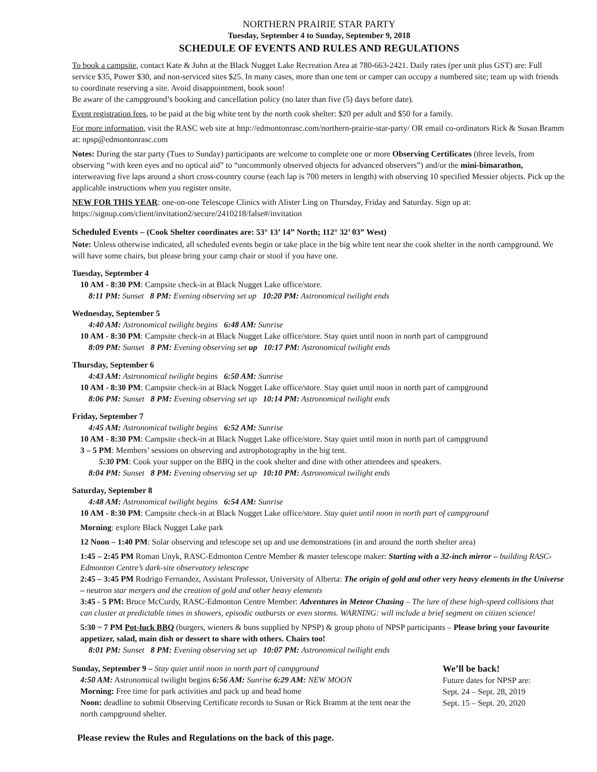NORTHERN PRAIRIE STAR PARTY
Tuesday, September 4 to Sunday, September 9, 2018
SCHEDULE OF EVENTS AND RULES AND REGULATIONS
To book a campsite, contact Kate & John at the Black Nugget Lake Recreation Area at 780-663-2421. Daily rates (per unit plus GST) are: Full service $35, Power $30, and non-serviced sites $25. In many cases, more than one tent or camper can occupy a numbered site; team up with friends to coordinate reserving a site. Avoid disappointment, book soon!
Be aware of the campground’s booking and cancellation policy (no later than five (5) days before date).
Event registration fees, to be paid at the big white tent by the north cook shelter: $20 per adult and $50 for a family.
For more information, visit the RASC web site at http://edmontonrasc.com/northern-prairie-star-party/ OR email co-ordinators Rick & Susan Bramm at: npsp@edmontonrasc.com
Notes: During the star party (Tues to Sunday) participants are welcome to complete one or more Observing Certificates (three levels, from observing “with keen eyes and no optical aid” to “uncommonly observed objects for advanced observers”) and/or the mini-bimarathon, interweaving five laps around a short cross-country course (each lap is 700 meters in length) with observing 10 specified Messier objects. Pick up the applicable instructions when you register onsite.
NEW FOR THIS YEAR: one-on-one Telescope Clinics with Alister Ling on Thursday, Friday and Saturday. Sign up at: https://signup.com/client/invitation2/secure/2410218/false#/invitation
Scheduled Events – (Cook Shelter coordinates are: 53° 13’ 14” North; 112° 32’ 03” West)
Note: Unless otherwise indicated, all scheduled events begin or take place in the big white tent near the cook shelter in the north campground. We will have some chairs, but please bring your camp chair or stool if you have one.
Tuesday, September 4
10 AM - 8:30 PM: Campsite check-in at Black Nugget Lake office/store.
8:11 PM: Sunset 8 PM: Evening observing set up 10:20 PM: Astronomical twilight ends
Wednesday, September 5
4:40 AM: Astronomical twilight begins 6:48 AM: Sunrise
10 AM - 8:30 PM: Campsite check-in at Black Nugget Lake office/store. Stay quiet until noon in north part of campground
8:09 PM: Sunset 8 PM: Evening observing set up 10:17 PM: Astronomical twilight ends
Thursday, September 6
4:43 AM: Astronomical twilight begins 6:50 AM: Sunrise
10 AM - 8:30 PM: Campsite check-in at Black Nugget Lake office/store. Stay quiet until noon in north part of campground
8:06 PM: Sunset 8 PM: Evening observing set up 10:14 PM: Astronomical twilight ends
Friday, September 7
4:45 AM: Astronomical twilight begins 6:52 AM: Sunrise
10 AM - 8:30 PM: Campsite check-in at Black Nugget Lake office/store. Stay quiet until noon in north part of campground
3 – 5 PM: Members’ sessions on observing and astrophotography in the big tent.
5:30 PM: Cook your supper on the BBQ in the cook shelter and dine with other attendees and speakers.
8:04 PM: Sunset 8 PM: Evening observing set up 10:10 PM: Astronomical twilight ends
Saturday, September 8
4:48 AM: Astronomical twilight begins 6:54 AM: Sunrise
10 AM - 8:30 PM: Campsite check-in at Black Nugget Lake office/store. Stay quiet until noon in north part of campground
Morning: explore Black Nugget Lake park
12 Noon – 1:40 PM: Solar observing and telescope set up and use demonstrations (in and around the north shelter area)
1:45 – 2:45 PM Roman Unyk, RASC-Edmonton Centre Member & master telescope maker: Starting with a 32-inch mirror – building RASC-Edmonton Centre’s dark-site observatory telescope
2:45 – 3:45 PM Rodrigo Fernandez, Assistant Professor, University of Alberta: The origin of gold and other very heavy elements in the Universe – neutron star mergers and the creation of gold and other heavy elements
3:45 - 5 PM: Bruce McCurdy, RASC-Edmonton Centre Member: Adventures in Meteor Chasing – The lure of these high-speed collisions that can cluster at predictable times in showers, episodic outbursts or even storms. WARNING: will include a brief segment on citizen science!
5:30 ~ 7 PM Pot-luck BBQ (burgers, wieners & buns supplied by NPSP) & group photo of NPSP participants – Please bring your favourite appetizer, salad, main dish or dessert to share with others. Chairs too!
8:01 PM: Sunset 8 PM: Evening observing set up 10:07 PM: Astronomical twilight ends
Sunday, September 9 – Stay quiet until noon in north part of campground
4:50 AM: Astronomical twilight begins 6:56 AM: Sunrise 6:29 AM: NEW MOON
Morning: Free time for park activities and pack up and head home
Noon: deadline to submit Observing Certificate records to Susan or Rick Bramm at the tent near the north campground shelter.
We’ll be back!
Future dates for NPSP are:
Sept. 24 – Sept. 28, 2019
Sept. 15 – Sept. 20, 2020
Please review the Rules and Regulations on the back of this page.